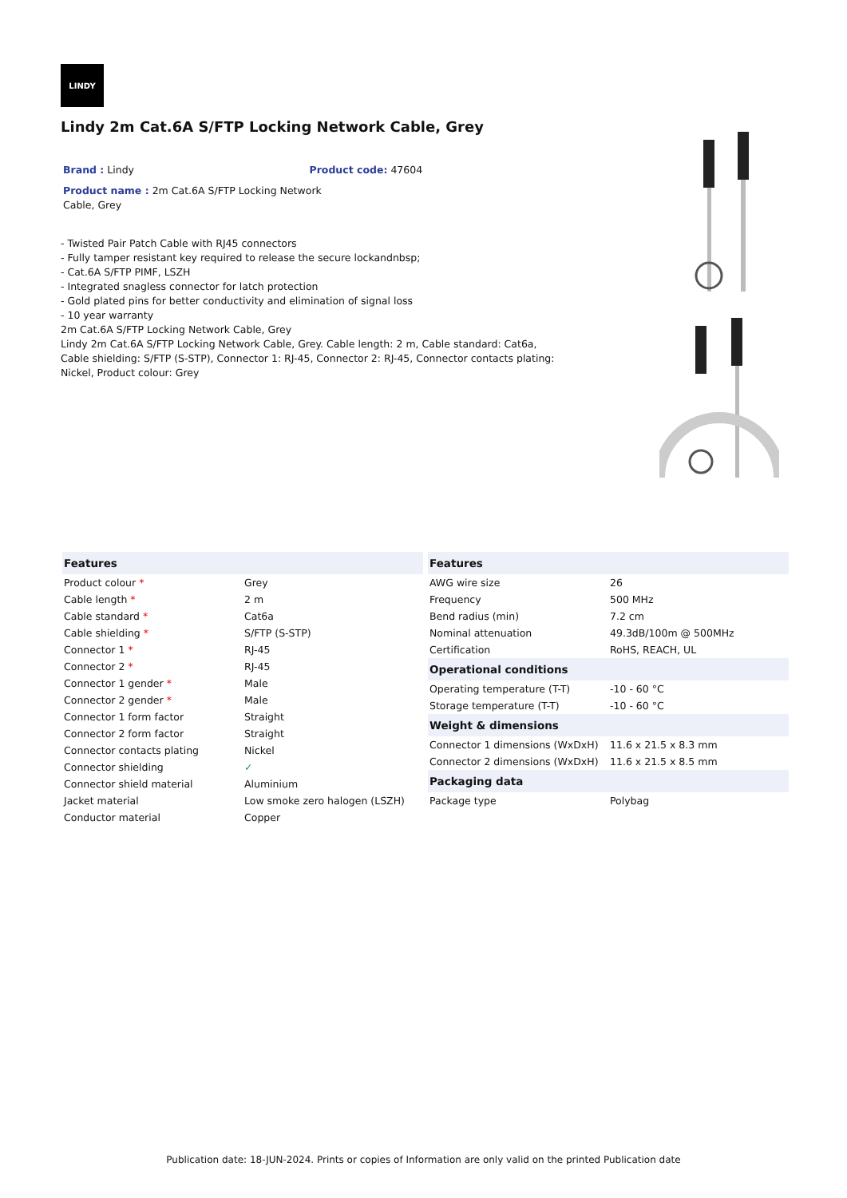LINDY
Lindy 2m Cat.6A S/FTP Locking Network Cable, Grey
Brand : Lindy Product code: 47604
Product name : 2m Cat.6A S/FTP Locking Network Cable, Grey
- Twisted Pair Patch Cable with RJ45 connectors
- Fully tamper resistant key required to release the secure lockandnbsp;
- Cat.6A S/FTP PIMF, LSZH
- Integrated snagless connector for latch protection
- Gold plated pins for better conductivity and elimination of signal loss
- 10 year warranty
2m Cat.6A S/FTP Locking Network Cable, Grey
Lindy 2m Cat.6A S/FTP Locking Network Cable, Grey. Cable length: 2 m, Cable standard: Cat6a, Cable shielding: S/FTP (S-STP), Connector 1: RJ-45, Connector 2: RJ-45, Connector contacts plating: Nickel, Product colour: Grey
| Features | |
| --- | --- |
| Product colour * | Grey |
| Cable length * | 2 m |
| Cable standard * | Cat6a |
| Cable shielding * | S/FTP (S-STP) |
| Connector 1 * | RJ-45 |
| Connector 2 * | RJ-45 |
| Connector 1 gender * | Male |
| Connector 2 gender * | Male |
| Connector 1 form factor | Straight |
| Connector 2 form factor | Straight |
| Connector contacts plating | Nickel |
| Connector shielding | ✓ |
| Connector shield material | Aluminium |
| Jacket material | Low smoke zero halogen (LSZH) |
| Conductor material | Copper |
| Features | |
| --- | --- |
| AWG wire size | 26 |
| Frequency | 500 MHz |
| Bend radius (min) | 7.2 cm |
| Nominal attenuation | 49.3dB/100m @ 500MHz |
| Certification | RoHS, REACH, UL |
| Operational conditions | |
| Operating temperature (T-T) | -10 - 60 °C |
| Storage temperature (T-T) | -10 - 60 °C |
| Weight & dimensions | |
| Connector 1 dimensions (WxDxH) | 11.6 x 21.5 x 8.3 mm |
| Connector 2 dimensions (WxDxH) | 11.6 x 21.5 x 8.5 mm |
| Packaging data | |
| Package type | Polybag |
Publication date: 18-JUN-2024. Prints or copies of Information are only valid on the printed Publication date